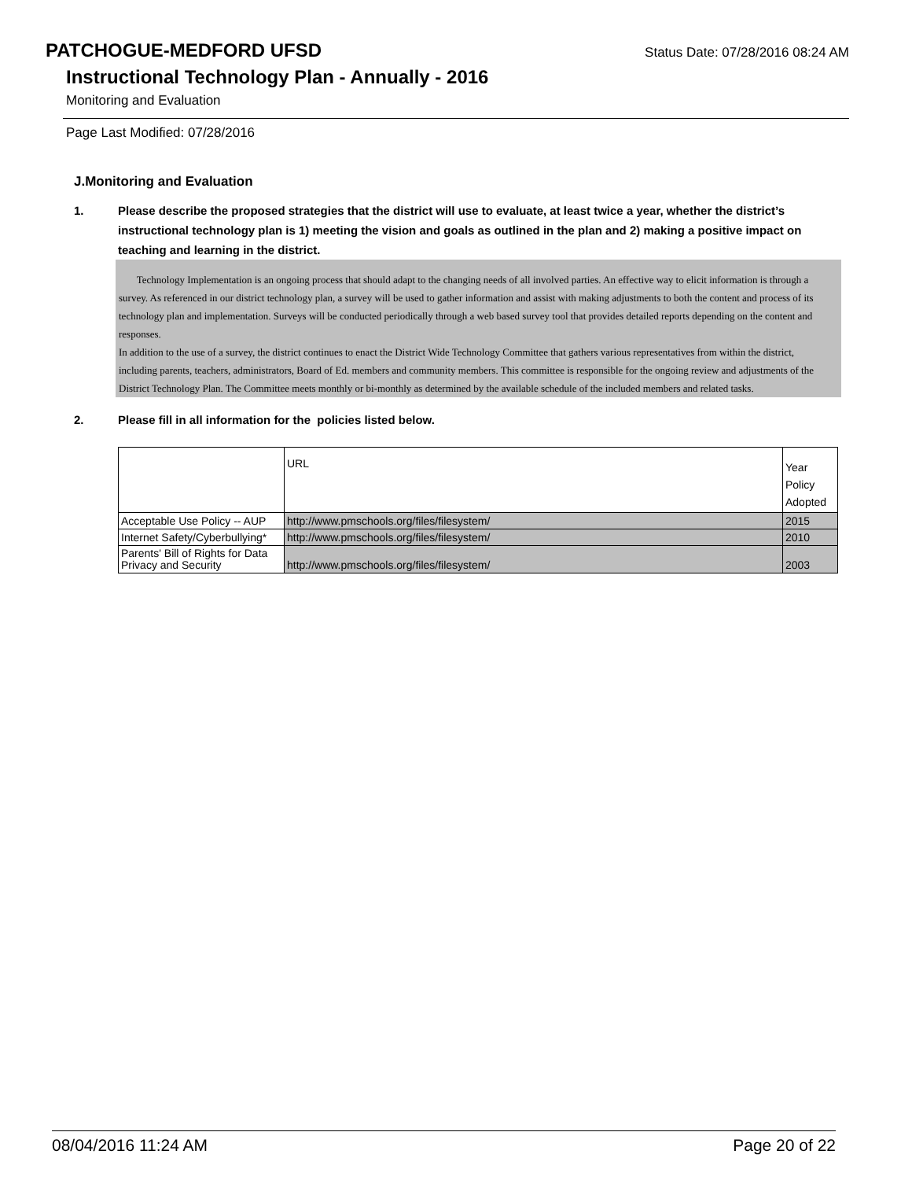PATCHOGUE-MEDFORD UFSD
Status Date: 07/28/2016 08:24 AM
Instructional Technology Plan - Annually - 2016
Monitoring and Evaluation
Page Last Modified: 07/28/2016
J.Monitoring and Evaluation
1. Please describe the proposed strategies that the district will use to evaluate, at least twice a year, whether the district’s instructional technology plan is 1) meeting the vision and goals as outlined in the plan and 2) making a positive impact on teaching and learning in the district.
Technology Implementation is an ongoing process that should adapt to the changing needs of all involved parties. An effective way to elicit information is through a survey. As referenced in our district technology plan, a survey will be used to gather information and assist with making adjustments to both the content and process of its technology plan and implementation. Surveys will be conducted periodically through a web based survey tool that provides detailed reports depending on the content and responses.
In addition to the use of a survey, the district continues to enact the District Wide Technology Committee that gathers various representatives from within the district, including parents, teachers, administrators, Board of Ed. members and community members. This committee is responsible for the ongoing review and adjustments of the District Technology Plan. The Committee meets monthly or bi-monthly as determined by the available schedule of the included members and related tasks.
2. Please fill in all information for the policies listed below.
| | URL | Year Policy Adopted |
| Acceptable Use Policy -- AUP | http://www.pmschools.org/files/filesystem/ | 2015 |
| Internet Safety/Cyberbullying* | http://www.pmschools.org/files/filesystem/ | 2010 |
| Parents' Bill of Rights for Data Privacy and Security | http://www.pmschools.org/files/filesystem/ | 2003 |
08/04/2016 11:24 AM Page 20 of 22